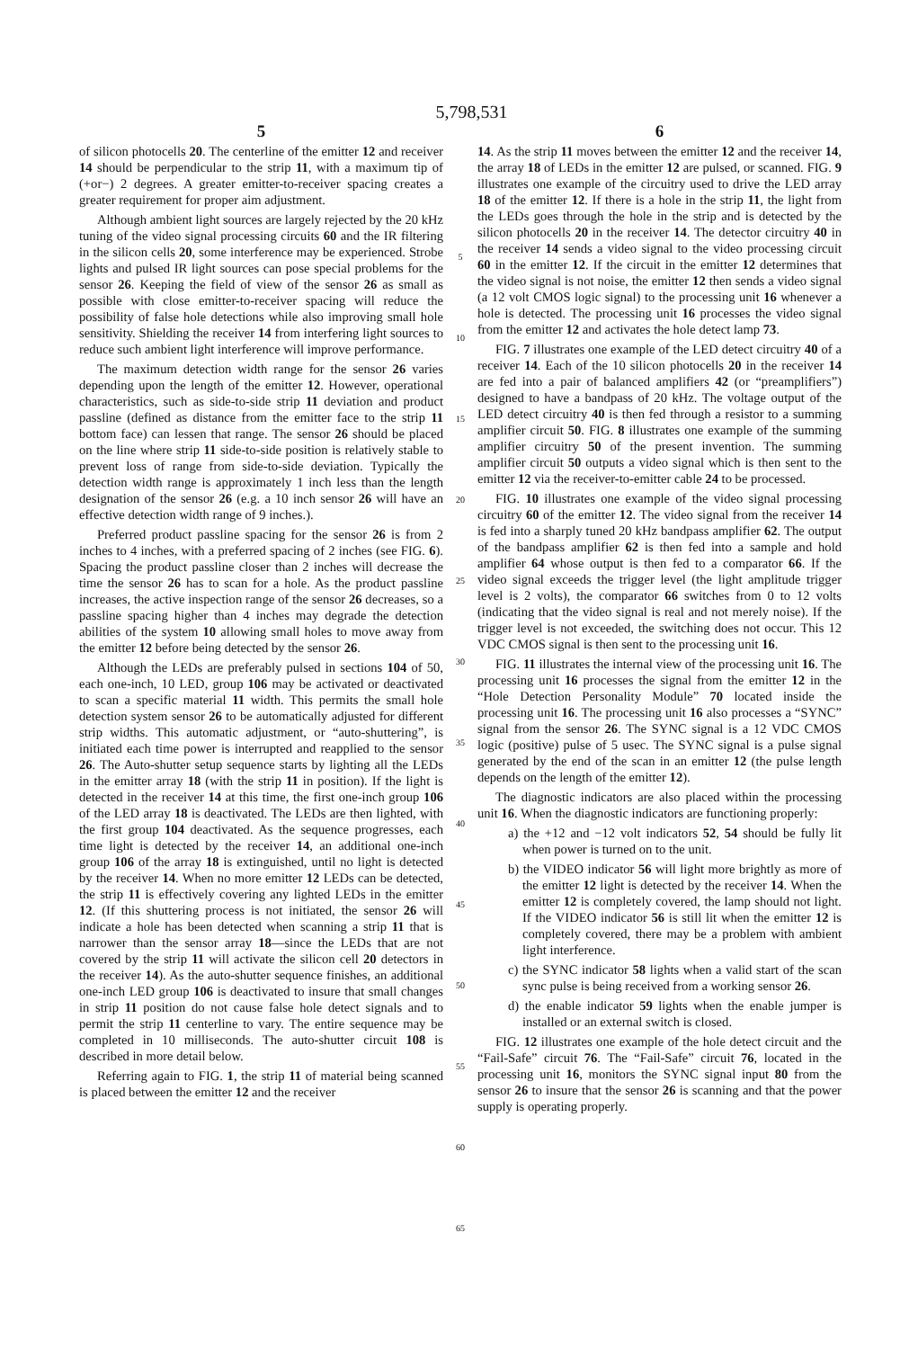5,798,531
5
of silicon photocells 20. The centerline of the emitter 12 and receiver 14 should be perpendicular to the strip 11, with a maximum tip of (+or−) 2 degrees. A greater emitter-to-receiver spacing creates a greater requirement for proper aim adjustment.
Although ambient light sources are largely rejected by the 20 kHz tuning of the video signal processing circuits 60 and the IR filtering in the silicon cells 20, some interference may be experienced. Strobe lights and pulsed IR light sources can pose special problems for the sensor 26. Keeping the field of view of the sensor 26 as small as possible with close emitter-to-receiver spacing will reduce the possibility of false hole detections while also improving small hole sensitivity. Shielding the receiver 14 from interfering light sources to reduce such ambient light interference will improve performance.
The maximum detection width range for the sensor 26 varies depending upon the length of the emitter 12. However, operational characteristics, such as side-to-side strip 11 deviation and product passline (defined as distance from the emitter face to the strip 11 bottom face) can lessen that range. The sensor 26 should be placed on the line where strip 11 side-to-side position is relatively stable to prevent loss of range from side-to-side deviation. Typically the detection width range is approximately 1 inch less than the length designation of the sensor 26 (e.g. a 10 inch sensor 26 will have an effective detection width range of 9 inches.).
Preferred product passline spacing for the sensor 26 is from 2 inches to 4 inches, with a preferred spacing of 2 inches (see FIG. 6). Spacing the product passline closer than 2 inches will decrease the time the sensor 26 has to scan for a hole. As the product passline increases, the active inspection range of the sensor 26 decreases, so a passline spacing higher than 4 inches may degrade the detection abilities of the system 10 allowing small holes to move away from the emitter 12 before being detected by the sensor 26.
Although the LEDs are preferably pulsed in sections 104 of 50, each one-inch, 10 LED, group 106 may be activated or deactivated to scan a specific material 11 width. This permits the small hole detection system sensor 26 to be automatically adjusted for different strip widths. This automatic adjustment, or “auto-shuttering”, is initiated each time power is interrupted and reapplied to the sensor 26. The Auto-shutter setup sequence starts by lighting all the LEDs in the emitter array 18 (with the strip 11 in position). If the light is detected in the receiver 14 at this time, the first one-inch group 106 of the LED array 18 is deactivated. The LEDs are then lighted, with the first group 104 deactivated. As the sequence progresses, each time light is detected by the receiver 14, an additional one-inch group 106 of the array 18 is extinguished, until no light is detected by the receiver 14. When no more emitter 12 LEDs can be detected, the strip 11 is effectively covering any lighted LEDs in the emitter 12. (If this shuttering process is not initiated, the sensor 26 will indicate a hole has been detected when scanning a strip 11 that is narrower than the sensor array 18—since the LEDs that are not covered by the strip 11 will activate the silicon cell 20 detectors in the receiver 14). As the auto-shutter sequence finishes, an additional one-inch LED group 106 is deactivated to insure that small changes in strip 11 position do not cause false hole detect signals and to permit the strip 11 centerline to vary. The entire sequence may be completed in 10 milliseconds. The auto-shutter circuit 108 is described in more detail below.
Referring again to FIG. 1, the strip 11 of material being scanned is placed between the emitter 12 and the receiver
5
10
15
20
25
30
35
40
45
50
55
60
65
6
14. As the strip 11 moves between the emitter 12 and the receiver 14, the array 18 of LEDs in the emitter 12 are pulsed, or scanned. FIG. 9 illustrates one example of the circuitry used to drive the LED array 18 of the emitter 12. If there is a hole in the strip 11, the light from the LEDs goes through the hole in the strip and is detected by the silicon photocells 20 in the receiver 14. The detector circuitry 40 in the receiver 14 sends a video signal to the video processing circuit 60 in the emitter 12. If the circuit in the emitter 12 determines that the video signal is not noise, the emitter 12 then sends a video signal (a 12 volt CMOS logic signal) to the processing unit 16 whenever a hole is detected. The processing unit 16 processes the video signal from the emitter 12 and activates the hole detect lamp 73.
FIG. 7 illustrates one example of the LED detect circuitry 40 of a receiver 14. Each of the 10 silicon photocells 20 in the receiver 14 are fed into a pair of balanced amplifiers 42 (or “preamplifiers”) designed to have a bandpass of 20 kHz. The voltage output of the LED detect circuitry 40 is then fed through a resistor to a summing amplifier circuit 50. FIG. 8 illustrates one example of the summing amplifier circuitry 50 of the present invention. The summing amplifier circuit 50 outputs a video signal which is then sent to the emitter 12 via the receiver-to-emitter cable 24 to be processed.
FIG. 10 illustrates one example of the video signal processing circuitry 60 of the emitter 12. The video signal from the receiver 14 is fed into a sharply tuned 20 kHz bandpass amplifier 62. The output of the bandpass amplifier 62 is then fed into a sample and hold amplifier 64 whose output is then fed to a comparator 66. If the video signal exceeds the trigger level (the light amplitude trigger level is 2 volts), the comparator 66 switches from 0 to 12 volts (indicating that the video signal is real and not merely noise). If the trigger level is not exceeded, the switching does not occur. This 12 VDC CMOS signal is then sent to the processing unit 16.
FIG. 11 illustrates the internal view of the processing unit 16. The processing unit 16 processes the signal from the emitter 12 in the “Hole Detection Personality Module” 70 located inside the processing unit 16. The processing unit 16 also processes a “SYNC” signal from the sensor 26. The SYNC signal is a 12 VDC CMOS logic (positive) pulse of 5 usec. The SYNC signal is a pulse signal generated by the end of the scan in an emitter 12 (the pulse length depends on the length of the emitter 12).
The diagnostic indicators are also placed within the processing unit 16. When the diagnostic indicators are functioning properly:
a) the +12 and −12 volt indicators 52, 54 should be fully lit when power is turned on to the unit.
b) the VIDEO indicator 56 will light more brightly as more of the emitter 12 light is detected by the receiver 14. When the emitter 12 is completely covered, the lamp should not light. If the VIDEO indicator 56 is still lit when the emitter 12 is completely covered, there may be a problem with ambient light interference.
c) the SYNC indicator 58 lights when a valid start of the scan sync pulse is being received from a working sensor 26.
d) the enable indicator 59 lights when the enable jumper is installed or an external switch is closed.
FIG. 12 illustrates one example of the hole detect circuit and the “Fail-Safe” circuit 76. The “Fail-Safe” circuit 76, located in the processing unit 16, monitors the SYNC signal input 80 from the sensor 26 to insure that the sensor 26 is scanning and that the power supply is operating properly.